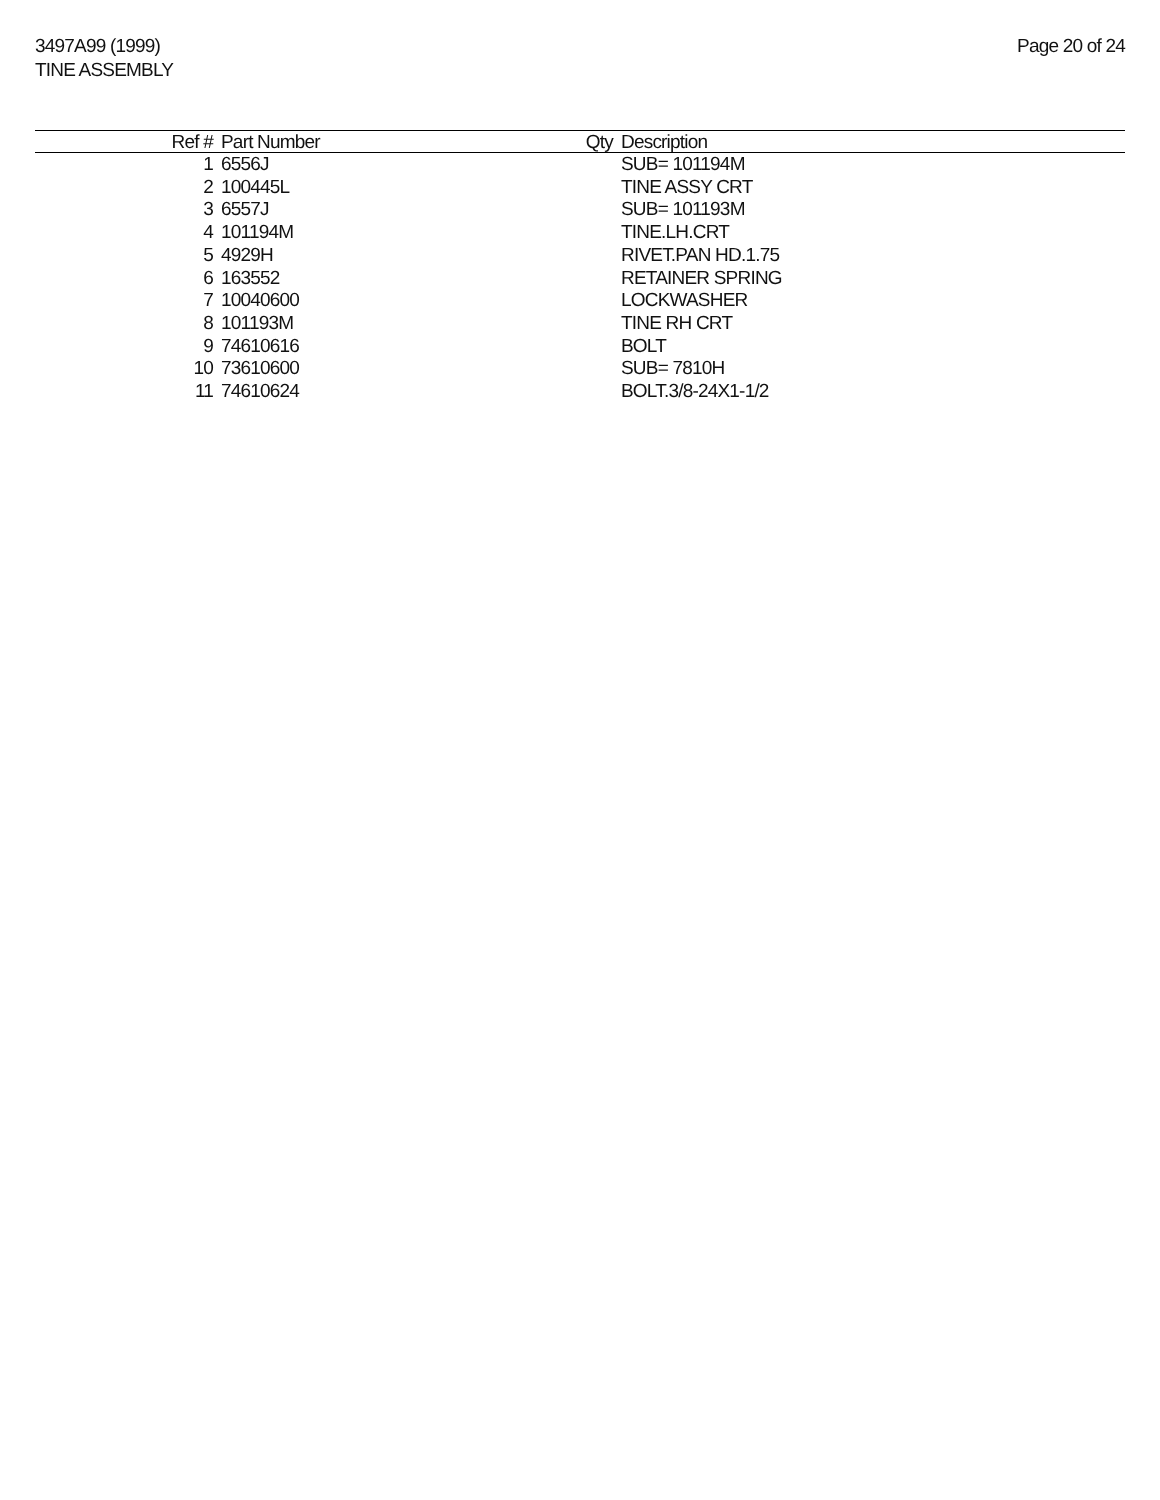3497A99 (1999)
TINE ASSEMBLY
Page 20 of 24
| Ref # | Part Number | Qty | Description |
| --- | --- | --- | --- |
| 1 | 6556J | | SUB= 101194M |
| 2 | 100445L | | TINE ASSY CRT |
| 3 | 6557J | | SUB= 101193M |
| 4 | 101194M | | TINE.LH.CRT |
| 5 | 4929H | | RIVET.PAN HD.1.75 |
| 6 | 163552 | | RETAINER SPRING |
| 7 | 10040600 | | LOCKWASHER |
| 8 | 101193M | | TINE RH CRT |
| 9 | 74610616 | | BOLT |
| 10 | 73610600 | | SUB= 7810H |
| 11 | 74610624 | | BOLT.3/8-24X1-1/2 |